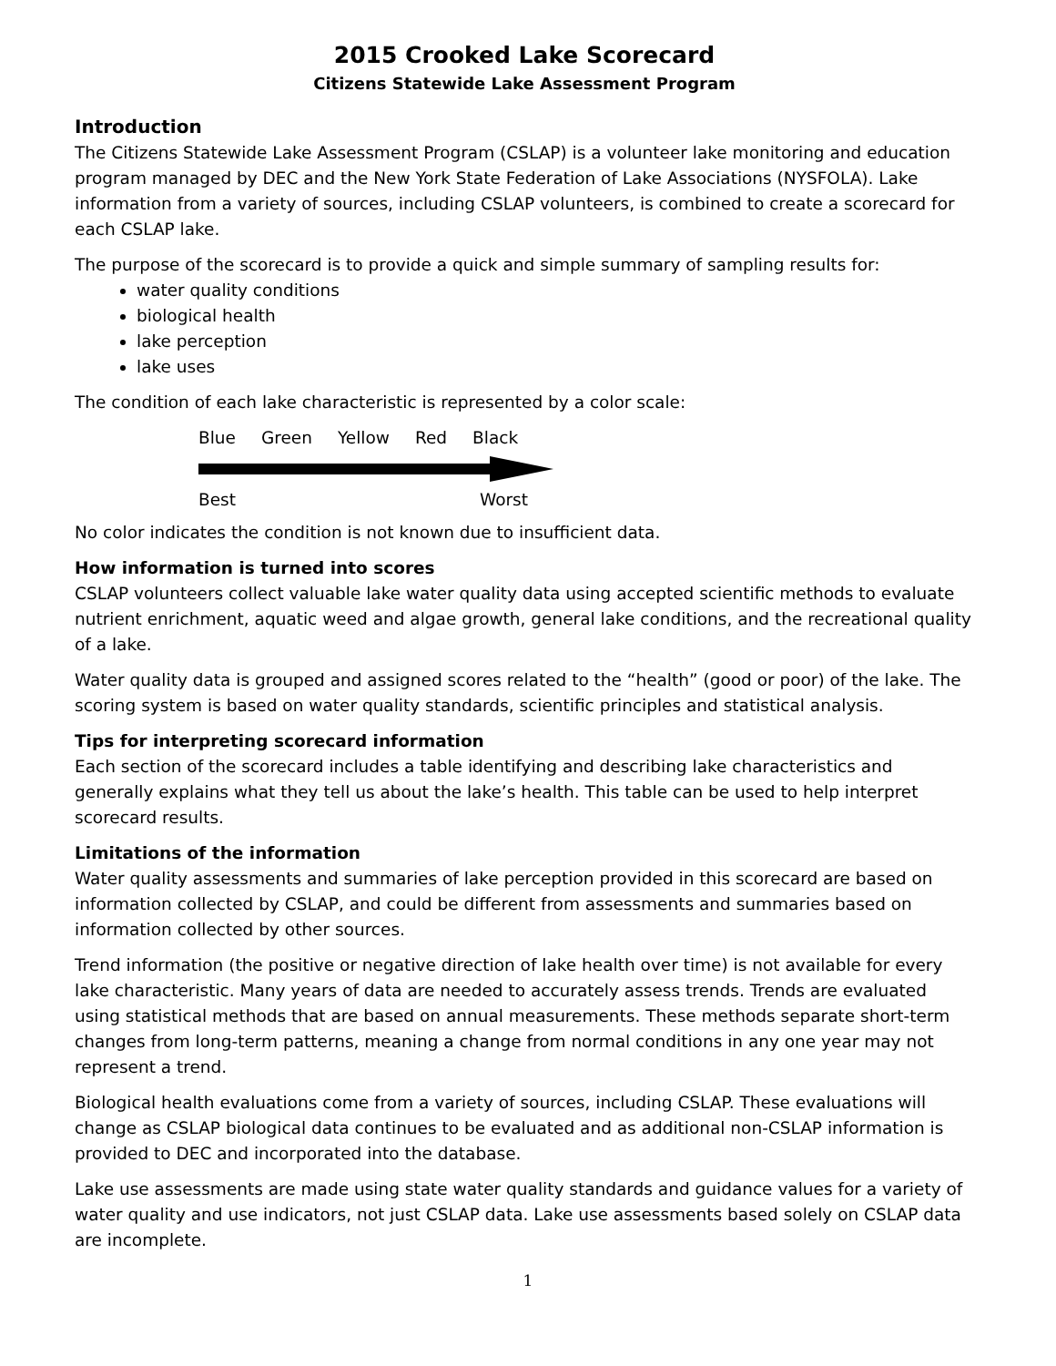2015 Crooked Lake Scorecard
Citizens Statewide Lake Assessment Program
Introduction
The Citizens Statewide Lake Assessment Program (CSLAP) is a volunteer lake monitoring and education program managed by DEC and the New York State Federation of Lake Associations (NYSFOLA). Lake information from a variety of sources, including CSLAP volunteers, is combined to create a scorecard for each CSLAP lake.
The purpose of the scorecard is to provide a quick and simple summary of sampling results for:
water quality conditions
biological health
lake perception
lake uses
The condition of each lake characteristic is represented by a color scale:
Blue Green Yellow Red Black
Best Worst
No color indicates the condition is not known due to insufficient data.
How information is turned into scores
CSLAP volunteers collect valuable lake water quality data using accepted scientific methods to evaluate nutrient enrichment, aquatic weed and algae growth, general lake conditions, and the recreational quality of a lake.
Water quality data is grouped and assigned scores related to the “health” (good or poor) of the lake. The scoring system is based on water quality standards, scientific principles and statistical analysis.
Tips for interpreting scorecard information
Each section of the scorecard includes a table identifying and describing lake characteristics and generally explains what they tell us about the lake’s health. This table can be used to help interpret scorecard results.
Limitations of the information
Water quality assessments and summaries of lake perception provided in this scorecard are based on information collected by CSLAP, and could be different from assessments and summaries based on information collected by other sources.
Trend information (the positive or negative direction of lake health over time) is not available for every lake characteristic. Many years of data are needed to accurately assess trends. Trends are evaluated using statistical methods that are based on annual measurements. These methods separate short-term changes from long-term patterns, meaning a change from normal conditions in any one year may not represent a trend.
Biological health evaluations come from a variety of sources, including CSLAP. These evaluations will change as CSLAP biological data continues to be evaluated and as additional non-CSLAP information is provided to DEC and incorporated into the database.
Lake use assessments are made using state water quality standards and guidance values for a variety of water quality and use indicators, not just CSLAP data. Lake use assessments based solely on CSLAP data are incomplete.
1